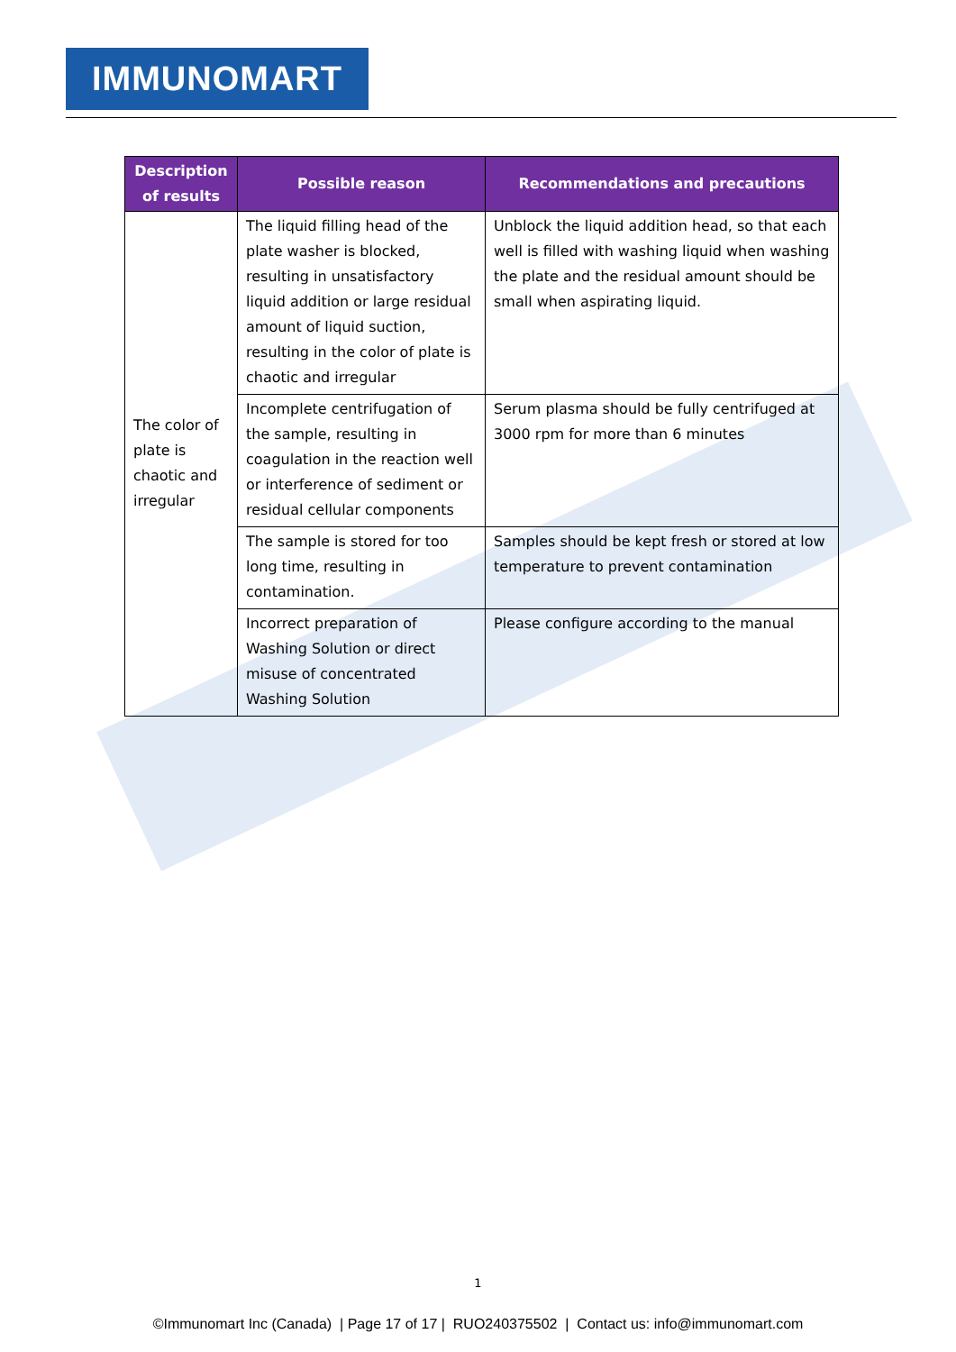IMMUNOMART
| Description of results | Possible reason | Recommendations and precautions |
| --- | --- | --- |
| The color of plate is chaotic and irregular | The liquid filling head of the plate washer is blocked, resulting in unsatisfactory liquid addition or large residual amount of liquid suction, resulting in the color of plate is chaotic and irregular | Unblock the liquid addition head, so that each well is filled with washing liquid when washing the plate and the residual amount should be small when aspirating liquid. |
| | Incomplete centrifugation of the sample, resulting in coagulation in the reaction well or interference of sediment or residual cellular components | Serum plasma should be fully centrifuged at 3000 rpm for more than 6 minutes |
| | The sample is stored for too long time, resulting in contamination. | Samples should be kept fresh or stored at low temperature to prevent contamination |
| | Incorrect preparation of Washing Solution or direct misuse of concentrated Washing Solution | Please configure according to the manual |
1
©Immunomart Inc (Canada) | Page 17 of 17 | RUO240375502 | Contact us: info@immunomart.com